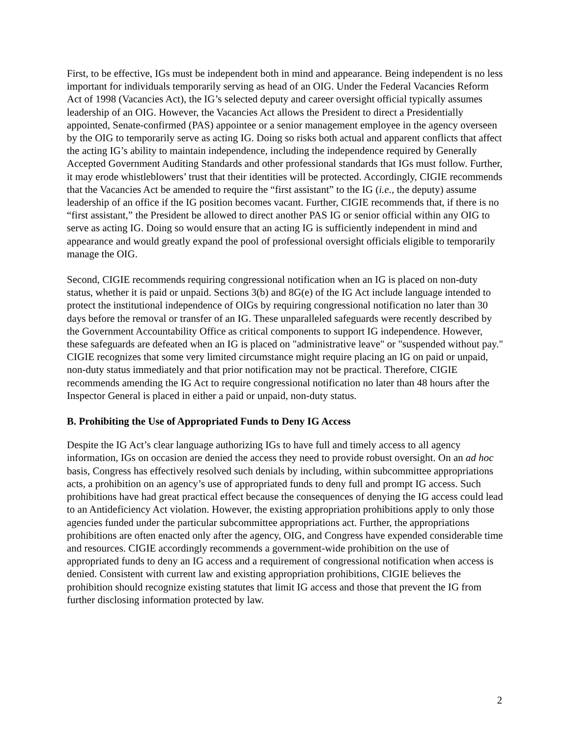First, to be effective, IGs must be independent both in mind and appearance. Being independent is no less important for individuals temporarily serving as head of an OIG. Under the Federal Vacancies Reform Act of 1998 (Vacancies Act), the IG’s selected deputy and career oversight official typically assumes leadership of an OIG. However, the Vacancies Act allows the President to direct a Presidentially appointed, Senate-confirmed (PAS) appointee or a senior management employee in the agency overseen by the OIG to temporarily serve as acting IG. Doing so risks both actual and apparent conflicts that affect the acting IG’s ability to maintain independence, including the independence required by Generally Accepted Government Auditing Standards and other professional standards that IGs must follow. Further, it may erode whistleblowers’ trust that their identities will be protected. Accordingly, CIGIE recommends that the Vacancies Act be amended to require the “first assistant” to the IG (i.e., the deputy) assume leadership of an office if the IG position becomes vacant. Further, CIGIE recommends that, if there is no “first assistant,” the President be allowed to direct another PAS IG or senior official within any OIG to serve as acting IG. Doing so would ensure that an acting IG is sufficiently independent in mind and appearance and would greatly expand the pool of professional oversight officials eligible to temporarily manage the OIG.
Second, CIGIE recommends requiring congressional notification when an IG is placed on non-duty status, whether it is paid or unpaid. Sections 3(b) and 8G(e) of the IG Act include language intended to protect the institutional independence of OIGs by requiring congressional notification no later than 30 days before the removal or transfer of an IG. These unparalleled safeguards were recently described by the Government Accountability Office as critical components to support IG independence. However, these safeguards are defeated when an IG is placed on "administrative leave" or "suspended without pay." CIGIE recognizes that some very limited circumstance might require placing an IG on paid or unpaid, non-duty status immediately and that prior notification may not be practical. Therefore, CIGIE recommends amending the IG Act to require congressional notification no later than 48 hours after the Inspector General is placed in either a paid or unpaid, non-duty status.
B. Prohibiting the Use of Appropriated Funds to Deny IG Access
Despite the IG Act’s clear language authorizing IGs to have full and timely access to all agency information, IGs on occasion are denied the access they need to provide robust oversight. On an ad hoc basis, Congress has effectively resolved such denials by including, within subcommittee appropriations acts, a prohibition on an agency’s use of appropriated funds to deny full and prompt IG access. Such prohibitions have had great practical effect because the consequences of denying the IG access could lead to an Antideficiency Act violation. However, the existing appropriation prohibitions apply to only those agencies funded under the particular subcommittee appropriations act. Further, the appropriations prohibitions are often enacted only after the agency, OIG, and Congress have expended considerable time and resources. CIGIE accordingly recommends a government-wide prohibition on the use of appropriated funds to deny an IG access and a requirement of congressional notification when access is denied. Consistent with current law and existing appropriation prohibitions, CIGIE believes the prohibition should recognize existing statutes that limit IG access and those that prevent the IG from further disclosing information protected by law.
2